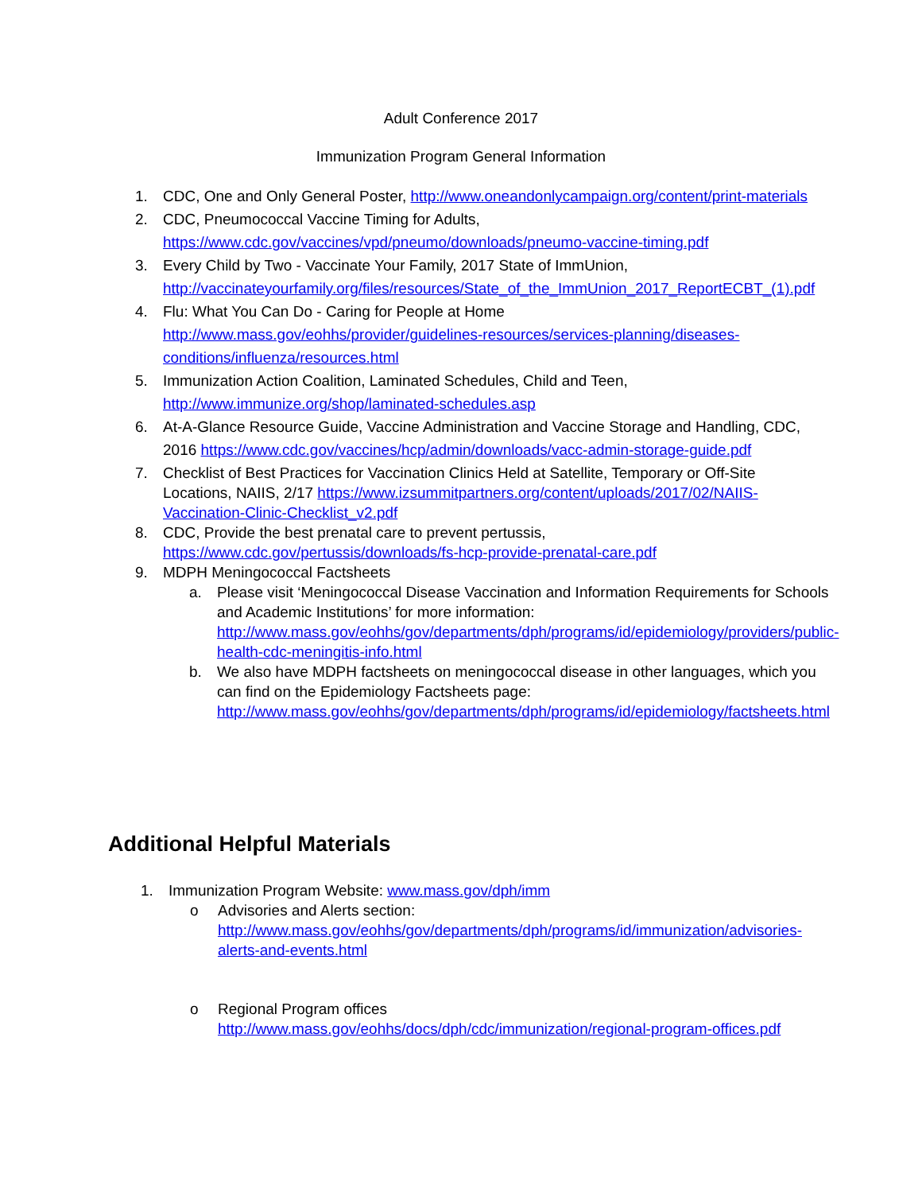Adult Conference 2017
Immunization Program General Information
1. CDC, One and Only General Poster, http://www.oneandonlycampaign.org/content/print-materials
2. CDC, Pneumococcal Vaccine Timing for Adults, https://www.cdc.gov/vaccines/vpd/pneumo/downloads/pneumo-vaccine-timing.pdf
3. Every Child by Two - Vaccinate Your Family, 2017 State of ImmUnion, http://vaccinateyourfamily.org/files/resources/State_of_the_ImmUnion_2017_ReportECBT_(1).pdf
4. Flu: What You Can Do - Caring for People at Home http://www.mass.gov/eohhs/provider/guidelines-resources/services-planning/diseases-conditions/influenza/resources.html
5. Immunization Action Coalition, Laminated Schedules, Child and Teen, http://www.immunize.org/shop/laminated-schedules.asp
6. At-A-Glance Resource Guide, Vaccine Administration and Vaccine Storage and Handling, CDC, 2016 https://www.cdc.gov/vaccines/hcp/admin/downloads/vacc-admin-storage-guide.pdf
7. Checklist of Best Practices for Vaccination Clinics Held at Satellite, Temporary or Off-Site Locations, NAIIS, 2/17 https://www.izsummitpartners.org/content/uploads/2017/02/NAIIS-Vaccination-Clinic-Checklist_v2.pdf
8. CDC, Provide the best prenatal care to prevent pertussis, https://www.cdc.gov/pertussis/downloads/fs-hcp-provide-prenatal-care.pdf
9. MDPH Meningococcal Factsheets
a. Please visit ‘Meningococcal Disease Vaccination and Information Requirements for Schools and Academic Institutions’ for more information: http://www.mass.gov/eohhs/gov/departments/dph/programs/id/epidemiology/providers/public-health-cdc-meningitis-info.html
b. We also have MDPH factsheets on meningococcal disease in other languages, which you can find on the Epidemiology Factsheets page: http://www.mass.gov/eohhs/gov/departments/dph/programs/id/epidemiology/factsheets.html
Additional Helpful Materials
1. Immunization Program Website: www.mass.gov/dph/imm
o Advisories and Alerts section: http://www.mass.gov/eohhs/gov/departments/dph/programs/id/immunization/advisories-alerts-and-events.html
o Regional Program offices http://www.mass.gov/eohhs/docs/dph/cdc/immunization/regional-program-offices.pdf